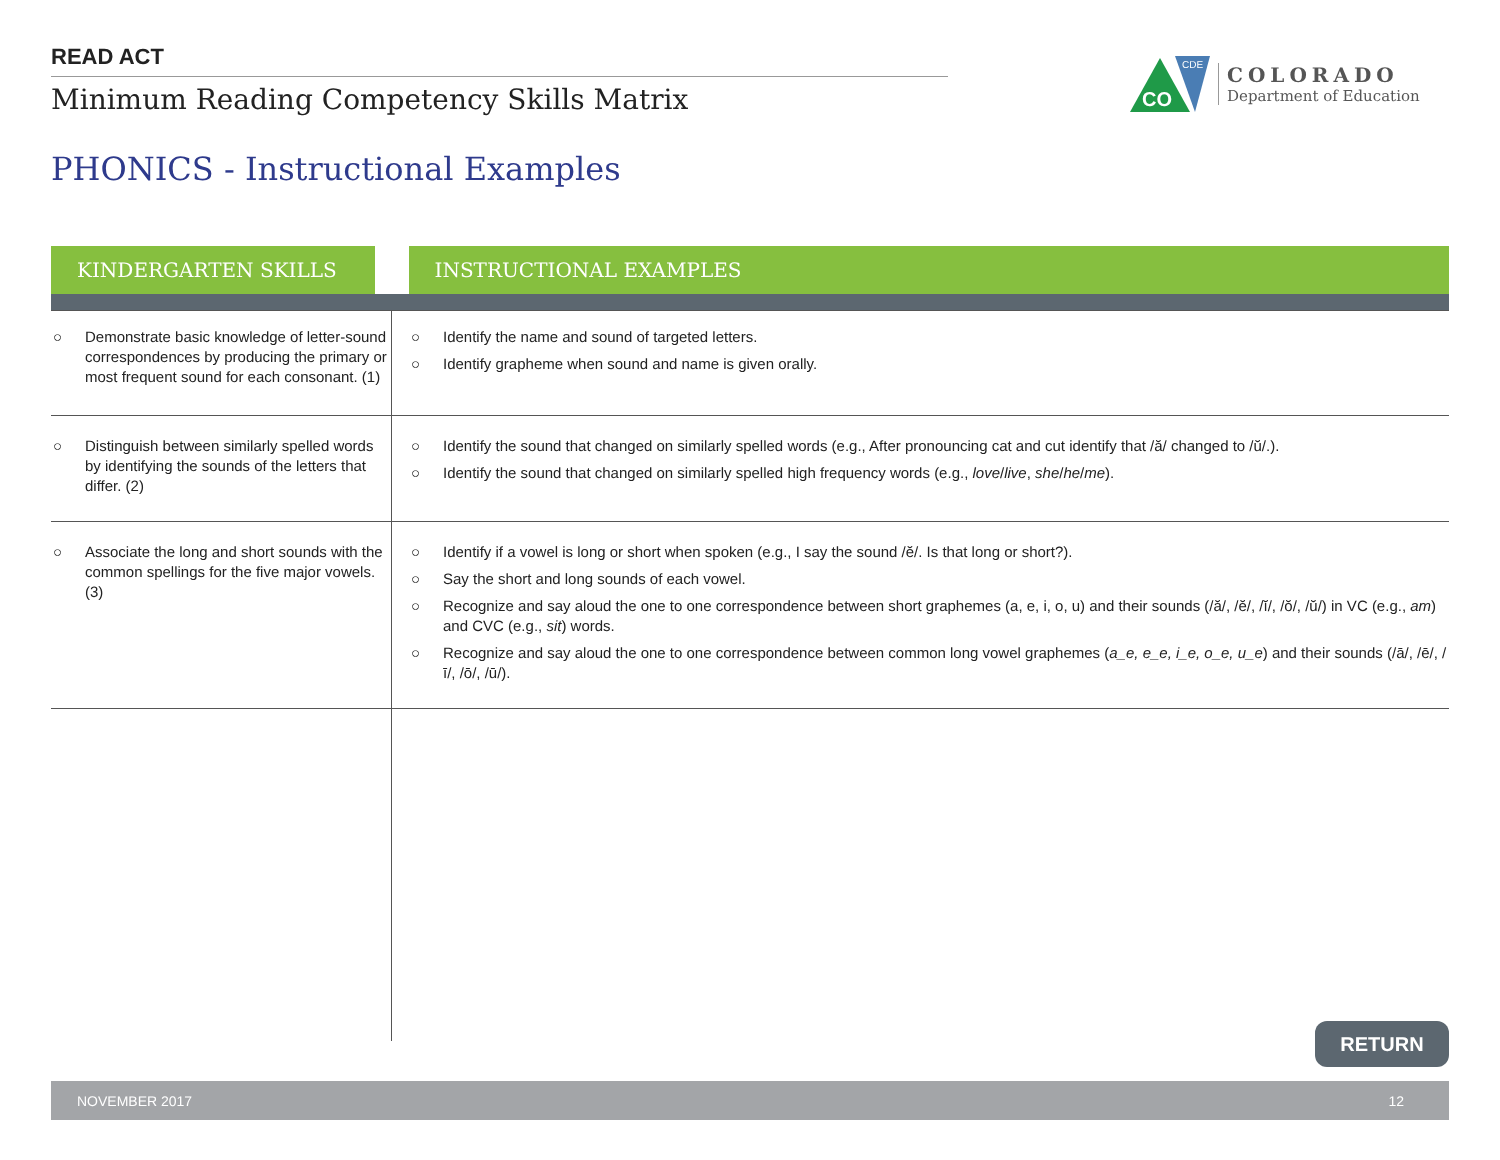READ ACT
Minimum Reading Competency Skills Matrix
CO
CDE
COLORADO
Department of Education
PHONICS - Instructional Examples
| KINDERGARTEN SKILLS | INSTRUCTIONAL EXAMPLES |
| --- | --- |
| ○ Demonstrate basic knowledge of letter-sound correspondences by producing the primary or most frequent sound for each consonant. (1) | ○ Identify the name and sound of targeted letters. ○ Identify grapheme when sound and name is given orally. |
| ○ Distinguish between similarly spelled words by identifying the sounds of the letters that differ. (2) | ○ Identify the sound that changed on similarly spelled words (e.g., After pronouncing cat and cut identify that /ă/ changed to /ŭ/.). ○ Identify the sound that changed on similarly spelled high frequency words (e.g., love / live , she / he / me ). |
| ○ Associate the long and short sounds with the common spellings for the five major vowels. (3) | ○ Identify if a vowel is long or short when spoken (e.g., I say the sound /ĕ/. Is that long or short?). ○ Say the short and long sounds of each vowel. ○ Recognize and say aloud the one to one correspondence between short graphemes (a, e, i, o, u) and their sounds (/ă/, /ĕ/, /ĭ/, /ŏ/, /ŭ/) in VC (e.g., am ) and CVC (e.g., sit ) words. ○ Recognize and say aloud the one to one correspondence between common long vowel graphemes ( a_e, e_e, i_e, o_e, u_e ) and their sounds (/ā/, /ē/, /ī/, /ō/, /ū/). |
RETURN
NOVEMBER 2017 12